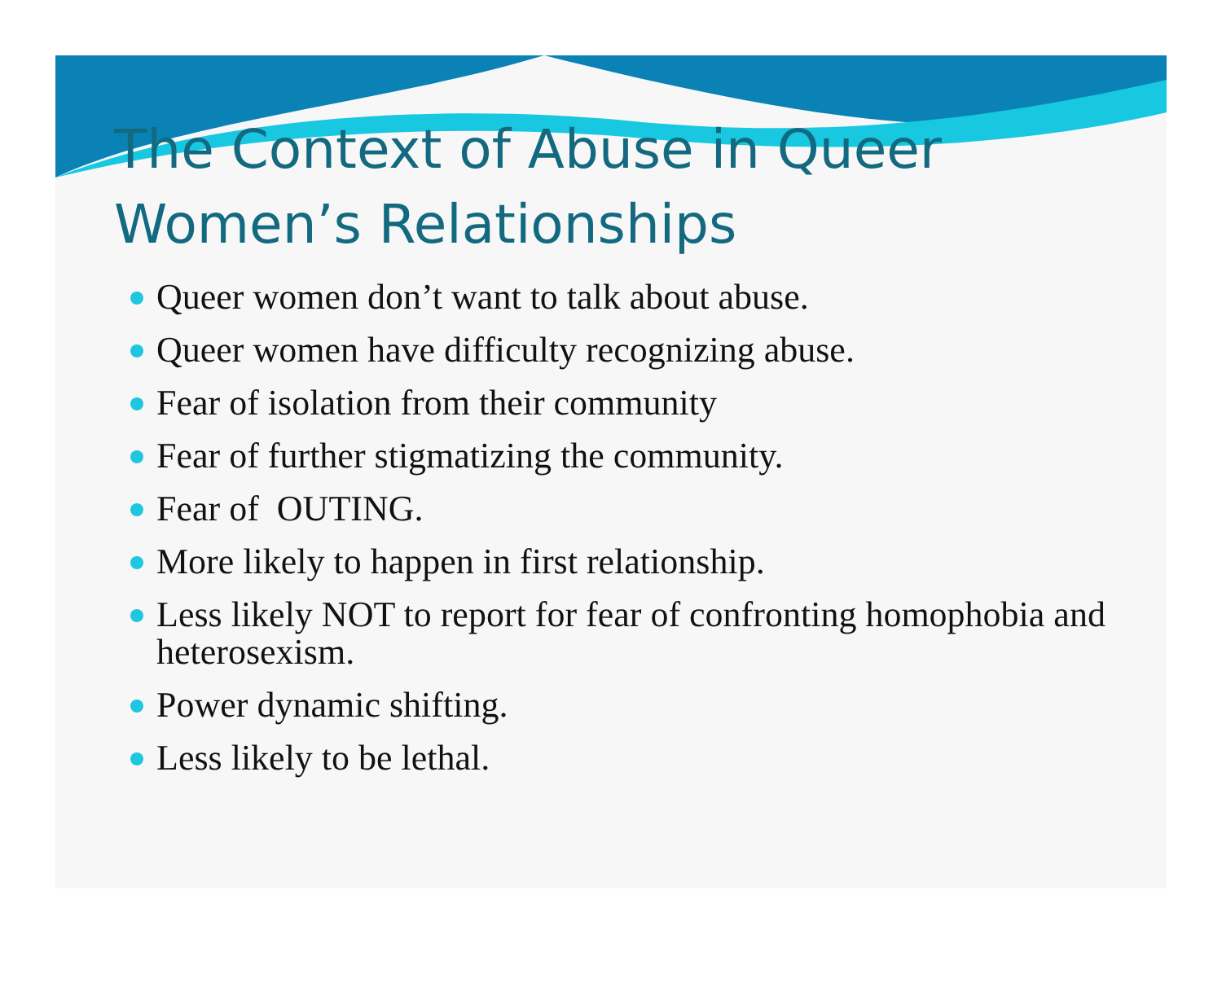The Context of Abuse in Queer Women’s Relationships
Queer women don’t want to talk about abuse.
Queer women have difficulty recognizing abuse.
Fear of isolation from their community
Fear of further stigmatizing the community.
Fear of OUTING.
More likely to happen in first relationship.
Less likely NOT to report for fear of confronting homophobia and heterosexism.
Power dynamic shifting.
Less likely to be lethal.